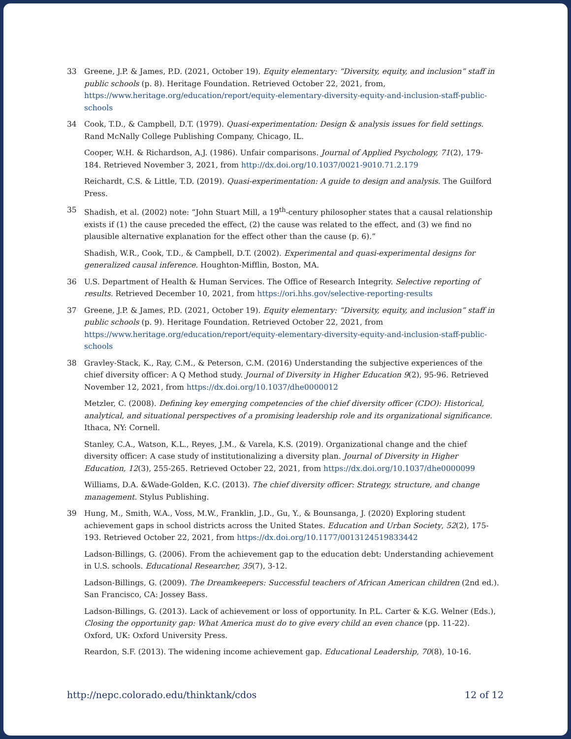33 Greene, J.P. & James, P.D. (2021, October 19). Equity elementary: “Diversity, equity, and inclusion” staff in public schools (p. 8). Heritage Foundation. Retrieved October 22, 2021, from, https://www.heritage.org/education/report/equity-elementary-diversity-equity-and-inclusion-staff-public-schools
34 Cook, T.D., & Campbell, D.T. (1979). Quasi-experimentation: Design & analysis issues for field settings. Rand McNally College Publishing Company, Chicago, IL.
Cooper, W.H. & Richardson, A.J. (1986). Unfair comparisons. Journal of Applied Psychology, 71(2), 179-184. Retrieved November 3, 2021, from http://dx.doi.org/10.1037/0021-9010.71.2.179
Reichardt, C.S. & Little, T.D. (2019). Quasi-experimentation: A guide to design and analysis. The Guilford Press.
35 Shadish, et al. (2002) note: “John Stuart Mill, a 19<sup>th</sup>-century philosopher states that a causal relationship exists if (1) the cause preceded the effect, (2) the cause was related to the effect, and (3) we find no plausible alternative explanation for the effect other than the cause (p. 6).”
Shadish, W.R., Cook, T.D., & Campbell, D.T. (2002). Experimental and quasi-experimental designs for generalized causal inference. Houghton-Mifflin, Boston, MA.
36 U.S. Department of Health & Human Services. The Office of Research Integrity. Selective reporting of results. Retrieved December 10, 2021, from https://ori.hhs.gov/selective-reporting-results
37 Greene, J.P. & James, P.D. (2021, October 19). Equity elementary: “Diversity, equity, and inclusion” staff in public schools (p. 9). Heritage Foundation. Retrieved October 22, 2021, from https://www.heritage.org/education/report/equity-elementary-diversity-equity-and-inclusion-staff-public-schools
38 Gravley-Stack, K., Ray, C.M., & Peterson, C.M. (2016) Understanding the subjective experiences of the chief diversity officer: A Q Method study. Journal of Diversity in Higher Education 9(2), 95-96. Retrieved November 12, 2021, from https://dx.doi.org/10.1037/dhe0000012
Metzler, C. (2008). Defining key emerging competencies of the chief diversity officer (CDO): Historical, analytical, and situational perspectives of a promising leadership role and its organizational significance. Ithaca, NY: Cornell.
Stanley, C.A., Watson, K.L., Reyes, J.M., & Varela, K.S. (2019). Organizational change and the chief diversity officer: A case study of institutionalizing a diversity plan. Journal of Diversity in Higher Education, 12(3), 255-265. Retrieved October 22, 2021, from https://dx.doi.org/10.1037/dhe0000099
Williams, D.A. &Wade-Golden, K.C. (2013). The chief diversity officer: Strategy, structure, and change management. Stylus Publishing.
39 Hung, M., Smith, W.A., Voss, M.W., Franklin, J.D., Gu, Y., & Bounsanga, J. (2020) Exploring student achievement gaps in school districts across the United States. Education and Urban Society, 52(2), 175-193. Retrieved October 22, 2021, from https://dx.doi.org/10.1177/0013124519833442
Ladson-Billings, G. (2006). From the achievement gap to the education debt: Understanding achievement in U.S. schools. Educational Researcher, 35(7), 3-12.
Ladson-Billings, G. (2009). The Dreamkeepers: Successful teachers of African American children (2nd ed.). San Francisco, CA: Jossey Bass.
Ladson-Billings, G. (2013). Lack of achievement or loss of opportunity. In P.L. Carter & K.G. Welner (Eds.), Closing the opportunity gap: What America must do to give every child an even chance (pp. 11-22). Oxford, UK: Oxford University Press.
Reardon, S.F. (2013). The widening income achievement gap. Educational Leadership, 70(8), 10-16.
http://nepc.colorado.edu/thinktank/cdos 12 of 12